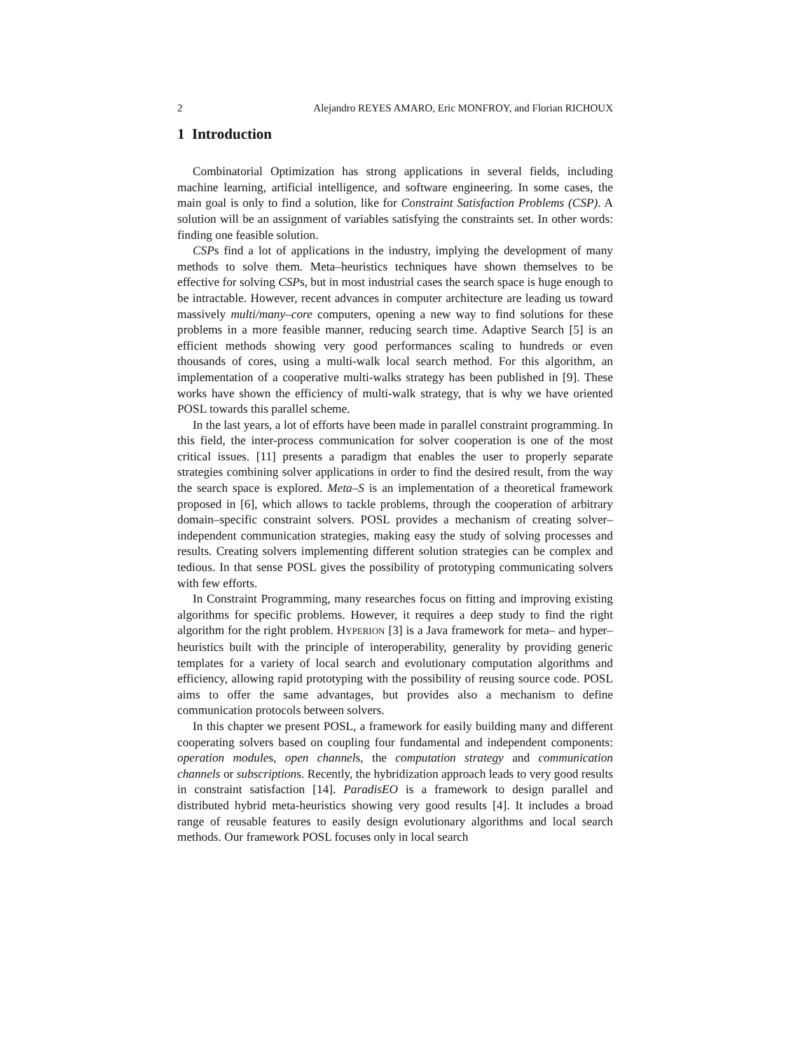2 Alejandro REYES AMARO, Eric MONFROY, and Florian RICHOUX
1 Introduction
Combinatorial Optimization has strong applications in several fields, including machine learning, artificial intelligence, and software engineering. In some cases, the main goal is only to find a solution, like for Constraint Satisfaction Problems (CSP). A solution will be an assignment of variables satisfying the constraints set. In other words: finding one feasible solution.
CSPs find a lot of applications in the industry, implying the development of many methods to solve them. Meta–heuristics techniques have shown themselves to be effective for solving CSPs, but in most industrial cases the search space is huge enough to be intractable. However, recent advances in computer architecture are leading us toward massively multi/many–core computers, opening a new way to find solutions for these problems in a more feasible manner, reducing search time. Adaptive Search [5] is an efficient methods showing very good performances scaling to hundreds or even thousands of cores, using a multi-walk local search method. For this algorithm, an implementation of a cooperative multi-walks strategy has been published in [9]. These works have shown the efficiency of multi-walk strategy, that is why we have oriented POSL towards this parallel scheme.
In the last years, a lot of efforts have been made in parallel constraint programming. In this field, the inter-process communication for solver cooperation is one of the most critical issues. [11] presents a paradigm that enables the user to properly separate strategies combining solver applications in order to find the desired result, from the way the search space is explored. Meta–S is an implementation of a theoretical framework proposed in [6], which allows to tackle problems, through the cooperation of arbitrary domain–specific constraint solvers. POSL provides a mechanism of creating solver–independent communication strategies, making easy the study of solving processes and results. Creating solvers implementing different solution strategies can be complex and tedious. In that sense POSL gives the possibility of prototyping communicating solvers with few efforts.
In Constraint Programming, many researches focus on fitting and improving existing algorithms for specific problems. However, it requires a deep study to find the right algorithm for the right problem. HYPERION [3] is a Java framework for meta– and hyper–heuristics built with the principle of interoperability, generality by providing generic templates for a variety of local search and evolutionary computation algorithms and efficiency, allowing rapid prototyping with the possibility of reusing source code. POSL aims to offer the same advantages, but provides also a mechanism to define communication protocols between solvers.
In this chapter we present POSL, a framework for easily building many and different cooperating solvers based on coupling four fundamental and independent components: operation modules, open channels, the computation strategy and communication channels or subscriptions. Recently, the hybridization approach leads to very good results in constraint satisfaction [14]. ParadisEO is a framework to design parallel and distributed hybrid meta-heuristics showing very good results [4]. It includes a broad range of reusable features to easily design evolutionary algorithms and local search methods. Our framework POSL focuses only in local search